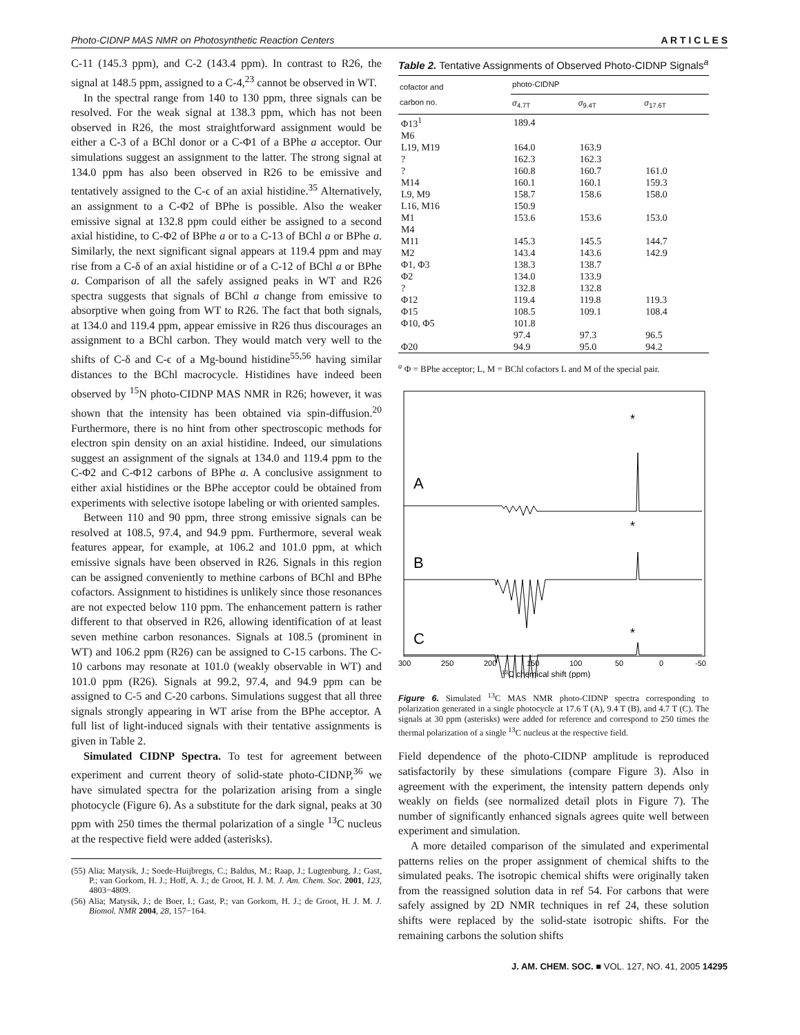Photo-CIDNP MAS NMR on Photosynthetic Reaction Centers A R T I C L E S
C-11 (145.3 ppm), and C-2 (143.4 ppm). In contrast to R26, the signal at 148.5 ppm, assigned to a C-4,<sup>23</sup> cannot be observed in WT.
In the spectral range from 140 to 130 ppm, three signals can be resolved. For the weak signal at 138.3 ppm, which has not been observed in R26, the most straightforward assignment would be either a C-3 of a BChl donor or a C-Φ1 of a BPhe a acceptor. Our simulations suggest an assignment to the latter. The strong signal at 134.0 ppm has also been observed in R26 to be emissive and tentatively assigned to the C-ϵ of an axial histidine.<sup>35</sup> Alternatively, an assignment to a C-Φ2 of BPhe is possible. Also the weaker emissive signal at 132.8 ppm could either be assigned to a second axial histidine, to C-Φ2 of BPhe a or to a C-13 of BChl a or BPhe a. Similarly, the next significant signal appears at 119.4 ppm and may rise from a C-δ of an axial histidine or of a C-12 of BChl a or BPhe a. Comparison of all the safely assigned peaks in WT and R26 spectra suggests that signals of BChl a change from emissive to absorptive when going from WT to R26. The fact that both signals, at 134.0 and 119.4 ppm, appear emissive in R26 thus discourages an assignment to a BChl carbon. They would match very well to the shifts of C-δ and C-ϵ of a Mg-bound histidine<sup>55,56</sup> having similar distances to the BChl macrocycle. Histidines have indeed been observed by <sup>15</sup>N photo-CIDNP MAS NMR in R26; however, it was shown that the intensity has been obtained via spin-diffusion.<sup>20</sup> Furthermore, there is no hint from other spectroscopic methods for electron spin density on an axial histidine. Indeed, our simulations suggest an assignment of the signals at 134.0 and 119.4 ppm to the C-Φ2 and C-Φ12 carbons of BPhe a. A conclusive assignment to either axial histidines or the BPhe acceptor could be obtained from experiments with selective isotope labeling or with oriented samples.
Between 110 and 90 ppm, three strong emissive signals can be resolved at 108.5, 97.4, and 94.9 ppm. Furthermore, several weak features appear, for example, at 106.2 and 101.0 ppm, at which emissive signals have been observed in R26. Signals in this region can be assigned conveniently to methine carbons of BChl and BPhe cofactors. Assignment to histidines is unlikely since those resonances are not expected below 110 ppm. The enhancement pattern is rather different to that observed in R26, allowing identification of at least seven methine carbon resonances. Signals at 108.5 (prominent in WT) and 106.2 ppm (R26) can be assigned to C-15 carbons. The C-10 carbons may resonate at 101.0 (weakly observable in WT) and 101.0 ppm (R26). Signals at 99.2, 97.4, and 94.9 ppm can be assigned to C-5 and C-20 carbons. Simulations suggest that all three signals strongly appearing in WT arise from the BPhe acceptor. A full list of light-induced signals with their tentative assignments is given in Table 2.
Simulated CIDNP Spectra. To test for agreement between experiment and current theory of solid-state photo-CIDNP,<sup>36</sup> we have simulated spectra for the polarization arising from a single photocycle (Figure 6). As a substitute for the dark signal, peaks at 30 ppm with 250 times the thermal polarization of a single <sup>13</sup>C nucleus at the respective field were added (asterisks).
(55) Alia; Matysik, J.; Soede-Huijbregts, C.; Baldus, M.; Raap, J.; Lugtenburg, J.; Gast, P.; van Gorkom, H. J.; Hoff, A. J.; de Groot, H. J. M. J. Am. Chem. Soc. 2001, 123, 4803−4809.
(56) Alia; Matysik, J.; de Boer, I.; Gast, P.; van Gorkom, H. J.; de Groot, H. J. M. J. Biomol. NMR 2004, 28, 157−164.
Table 2. Tentative Assignments of Observed Photo-CIDNP Signals<sup>a</sup>
| cofactor and carbon no. | photo-CIDNP | | |
| --- | --- | --- | --- |
| | σ<sub>4.7T</sub> | σ<sub>9.4T</sub> | σ<sub>17.6T</sub> |
| Φ13<sup>1</sup> | 189.4 | | |
| M6 | | | |
| L19, M19 | 164.0 | 163.9 | |
| ? | 162.3 | 162.3 | |
| ? | 160.8 | 160.7 | 161.0 |
| M14 | 160.1 | 160.1 | 159.3 |
| L9, M9 | 158.7 | 158.6 | 158.0 |
| L16, M16 | 150.9 | | |
| M1 | 153.6 | 153.6 | 153.0 |
| M4 | | | |
| M11 | 145.3 | 145.5 | 144.7 |
| M2 | 143.4 | 143.6 | 142.9 |
| Φ1, Φ3 | 138.3 | 138.7 | |
| Φ2 | 134.0 | 133.9 | |
| ? | 132.8 | 132.8 | |
| Φ12 | 119.4 | 119.8 | 119.3 |
| Φ15 | 108.5 | 109.1 | 108.4 |
| Φ10, Φ5 | 101.8 | | |
| | 97.4 | 97.3 | 96.5 |
| Φ20 | 94.9 | 95.0 | 94.2 |
<sup>a</sup> Φ = BPhe acceptor; L, M = BChl cofactors L and M of the special pair.
A
B
C
*
*
*
300
250
200
150
100
50
0
-50
13C chemical shift (ppm)
Figure 6. Simulated <sup>13</sup>C MAS NMR photo-CIDNP spectra corresponding to polarization generated in a single photocycle at 17.6 T (A), 9.4 T (B), and 4.7 T (C). The signals at 30 ppm (asterisks) were added for reference and correspond to 250 times the thermal polarization of a single <sup>13</sup>C nucleus at the respective field.
Field dependence of the photo-CIDNP amplitude is reproduced satisfactorily by these simulations (compare Figure 3). Also in agreement with the experiment, the intensity pattern depends only weakly on fields (see normalized detail plots in Figure 7). The number of significantly enhanced signals agrees quite well between experiment and simulation.
A more detailed comparison of the simulated and experimental patterns relies on the proper assignment of chemical shifts to the simulated peaks. The isotropic chemical shifts were originally taken from the reassigned solution data in ref 54. For carbons that were safely assigned by 2D NMR techniques in ref 24, these solution shifts were replaced by the solid-state isotropic shifts. For the remaining carbons the solution shifts
J. AM. CHEM. SOC. ■ VOL. 127, NO. 41, 2005 14295